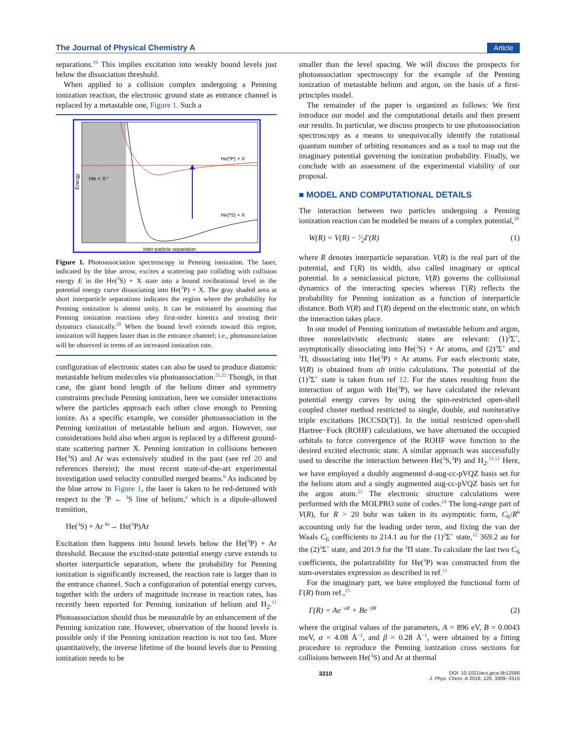The Journal of Physical Chemistry A Article
separations.<sup>19</sup> This implies excitation into weakly bound levels just below the dissociation threshold.
When applied to a collision complex undergoing a Penning ionization reaction, the electronic ground state as entrance channel is replaced by a metastable one, Figure 1. Such a
He(³P) + X
He(³S) + X
He + X⁺
Inter-particle separation
Energy
Figure 1. Photoassociation spectroscopy in Penning ionization. The laser, indicated by the blue arrow, excites a scattering pair colliding with collision energy E in the He(<sup>3</sup>S) + X state into a bound rovibrational level in the potential energy curve dissociating into He(<sup>3</sup>P) + X. The gray shaded area at short interparticle separations indicates the region where the probability for Penning ionization is almost unity. It can be estimated by assuming that Penning ionization reactions obey first-order kinetics and treating their dynamics classically.<sup>20</sup> When the bound level extends toward this region, ionization will happen faster than in the entrance channel; i.e., photoassociation will be observed in terms of an increased ionization rate.
configuration of electronic states can also be used to produce diatomic metastable helium molecules via photoassociation.<sup>21,22</sup> Though, in that case, the giant bond length of the helium dimer and symmetry constraints preclude Penning ionization, here we consider interactions where the particles approach each other close enough to Penning ionize. As a specific example, we consider photoassociation in the Penning ionization of metastable helium and argon. However, our considerations hold also when argon is replaced by a different ground-state scattering partner X. Penning ionization in collisions between He(<sup>3</sup>S) and Ar was extensively studied in the past (see ref 20 and references therein); the most recent state-of-the-art experimental investigation used velocity controlled merged beams.<sup>6</sup> As indicated by the blue arrow in Figure 1, the laser is taken to be red-detuned with respect to the <sup>3</sup>P ← <sup>3</sup>S line of helium,<sup>a</sup> which is a dipole-allowed transition,
He(<sup>3</sup>S) + Ar <sup>hν</sup>→ He(<sup>3</sup>P)Ar
Excitation then happens into bound levels below the He(<sup>3</sup>P) + Ar threshold. Because the excited-state potential energy curve extends to shorter interparticle separation, where the probability for Penning ionization is significantly increased, the reaction rate is larger than in the entrance channel. Such a configuration of potential energy curves, together with the orders of magnitude increase in reaction rates, has recently been reported for Penning ionization of helium and H<sub>2</sub>.<sup>11</sup> Photoassociation should thus be measurable by an enhancement of the Penning ionization rate. However, observation of the bound levels is possible only if the Penning ionization reaction is not too fast. More quantitatively, the inverse lifetime of the bound levels due to Penning ionization needs to be
smaller than the level spacing. We will discuss the prospects for photoassociation spectroscopy for the example of the Penning ionization of metastable helium and argon, on the basis of a first-principles model.
The remainder of the paper is organized as follows: We first introduce our model and the computational details and then present our results. In particular, we discuss prospects to use photoassociation spectroscopy as a means to unequivocally identify the rotational quantum number of orbiting resonances and as a tool to map out the imaginary potential governing the ionization probability. Finally, we conclude with an assessment of the experimental viability of our proposal.
■ MODEL AND COMPUTATIONAL DETAILS
The interaction between two particles undergoing a Penning ionization reaction can be modeled be means of a complex potential,<sup>20</sup>
W(R) = V(R) − i⁄2Γ(R) (1)
where R denotes interparticle separation. V(R) is the real part of the potential, and Γ(R) its width, also called imaginary or optical potential. In a semiclassical picture, V(R) governs the collisional dynamics of the interacting species whereas Γ(R) reflects the probability for Penning ionization as a function of interparticle distance. Both V(R) and Γ(R) depend on the electronic state, on which the interaction takes place.
In our model of Penning ionization of metastable helium and argon, three nonrelativistic electronic states are relevant: (1)<sup>3</sup>Σ<sup>+</sup>, asymptotically dissociating into He(<sup>3</sup>S) + Ar atoms, and (2)<sup>3</sup>Σ<sup>+</sup> and <sup>3</sup>Π, dissociating into He(<sup>3</sup>P) + Ar atoms. For each electronic state, V(R) is obtained from ab initio calculations. The potential of the (1)<sup>3</sup>Σ<sup>+</sup> state is taken from ref 12. For the states resulting from the interaction of argon with He(<sup>3</sup>P), we have calculated the relevant potential energy curves by using the spin-restricted open-shell coupled cluster method restricted to single, double, and noniterative triple excitations [RCCSD(T)]. In the initial restricted open-shell Hartree−Fock (ROHF) calculations, we have alternated the occupied orbitals to force convergence of the ROHF wave function to the desired excited electronic state. A similar approach was successfully used to describe the interaction between He(<sup>3</sup>S,<sup>3</sup>P) and H<sub>2</sub>.<sup>11,12</sup> Here, we have employed a doubly augmented d-aug-cc-pVQZ basis set for the helium atom and a singly augmented aug-cc-pVQZ basis set for the argon atom.<sup>23</sup> The electronic structure calculations were performed with the MOLPRO suite of codes.<sup>24</sup> The long-range part of V(R), for R > 20 bohr was taken in its asymptotic form, C<sub>6</sub>/R<sup>6</sup> accounting only for the leading order term, and fixing the van der Waals C<sub>6</sub> coefficients to 214.1 au for the (1)<sup>3</sup>Σ<sup>+</sup> state,<sup>12</sup> 369.2 au for the (2)<sup>3</sup>Σ<sup>+</sup> state, and 201.9 for the <sup>3</sup>Π state. To calculate the last two C<sub>6</sub> coefficients, the polarizability for He(<sup>3</sup>P) was constructed from the sum-overstates expression as described in ref.<sup>11</sup>
For the imaginary part, we have employed the functional form of Γ(R) from ref.,<sup>25</sup>
Γ(R) = Ae<sup>−αR</sup> + Be<sup>−βR</sup> (2)
where the original values of the parameters, A = 896 eV, B = 0.0043 meV, α = 4.08 Å<sup>−1</sup>, and β = 0.28 Å<sup>−1</sup>, were obtained by a fitting procedure to reproduce the Penning ionization cross sections for collisions between He(<sup>3</sup>S) and Ar at thermal
3310 DOI: 10.1021/acs.jpca.5b12586
J. Phys. Chem. A 2016, 120, 3309−3315